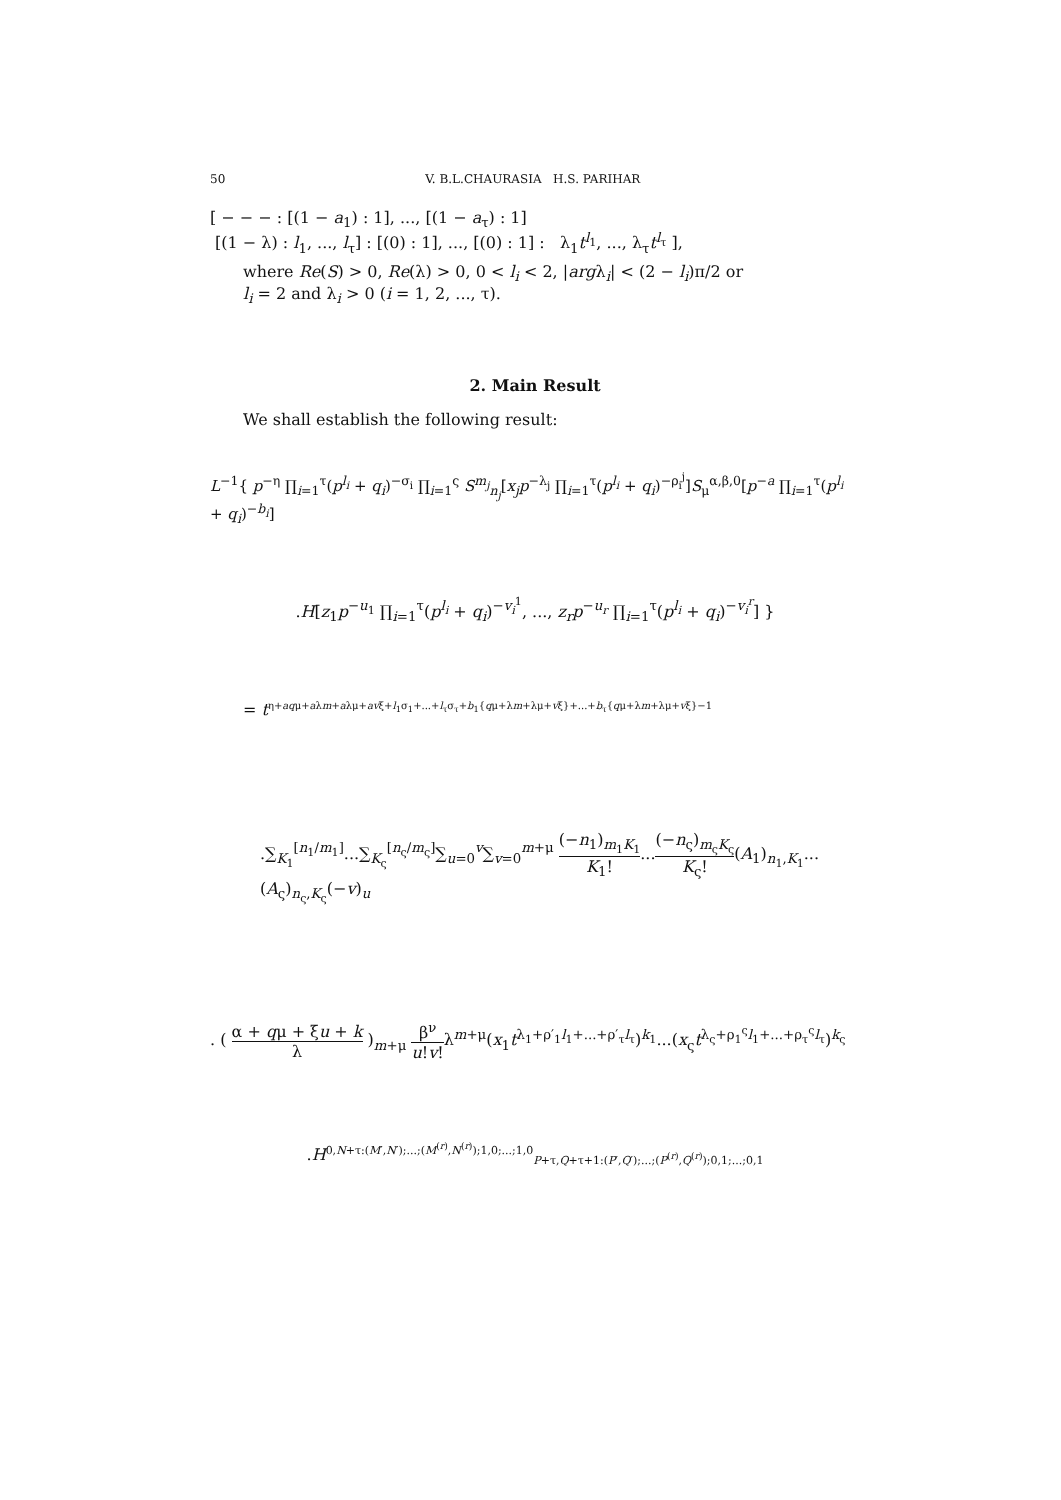50 V. B.L.CHAURASIA H.S. PARIHAR
[ − − − : [(1 − a<sub>1</sub>) : 1], ..., [(1 − a<sub>τ</sub>) : 1]
[(1 − λ) : l<sub>1</sub>, ..., l<sub>τ</sub>] : [(0) : 1], ..., [(0) : 1] : λ<sub>1</sub>t<sup>l<sub>1</sub></sup>, ..., λ<sub>τ</sub>t<sup>l<sub>τ</sub></sup> ],
where Re(S) > 0, Re(λ) > 0, 0 < l<sub>i</sub> < 2, |argλ<sub>i</sub>| < (2 − l<sub>i</sub>)π/2 or
l<sub>i</sub> = 2 and λ<sub>i</sub> > 0 (i = 1, 2, ..., τ).
2. Main Result
We shall establish the following result:
L<sup>−1</sup>{ p<sup>−η</sup> ∏<sub>i=1</sub><sup>τ</sup>(p<sup>l<sub>i</sub></sup> + q<sub>i</sub>)<sup>−σ<sub>i</sub></sup> ∏<sub>i=1</sub><sup>ς</sup> S<sup>m<sub>j</sub></sup><sub>n<sub>j</sub></sub>[x<sub>j</sub>p<sup>−λ<sub>j</sub></sup> ∏<sub>i=1</sub><sup>τ</sup>(p<sup>l<sub>i</sub></sup> + q<sub>i</sub>)<sup>−ρ<sub>i</sub><sup>j</sup></sup>]S<sub>μ</sub><sup>α,β,0</sup>[p<sup>−a</sup> ∏<sub>i=1</sub><sup>τ</sup>(p<sup>l<sub>i</sub></sup> + q<sub>i</sub>)<sup>−b<sub>i</sub></sup>]
.H[z<sub>1</sub>p<sup>−u<sub>1</sub></sup> ∏<sub>i=1</sub><sup>τ</sup>(p<sup>l<sub>i</sub></sup> + q<sub>i</sub>)<sup>−v<sub>i</sub><sup>1</sup></sup>, ..., z<sub>r</sub>p<sup>−u<sub>r</sub></sup> ∏<sub>i=1</sub><sup>τ</sup>(p<sup>l<sub>i</sub></sup> + q<sub>i</sub>)<sup>−v<sub>i</sub><sup>r</sup></sup>] }
= t<sup>η+aqμ+aλm+aλμ+avξ+l<sub>1</sub>σ<sub>1</sub>+...+l<sub>τ</sub>σ<sub>τ</sub>+b<sub>1</sub>{qμ+λm+λμ+vξ}+...+b<sub>τ</sub>{qμ+λm+λμ+vξ}−1</sup>
.∑<sub>K<sub>1</sub></sub><sup>[n<sub>1</sub>/m<sub>1</sub>]</sup>...∑<sub>K<sub>ς</sub></sub><sup>[n<sub>ς</sub>/m<sub>ς</sub>]</sup>∑<sub>u=0</sub><sup>v</sup>∑<sub>v=0</sub><sup>m+μ</sup> (−n<sub>1</sub>)<sub>m<sub>1</sub>K<sub>1</sub></sub> K<sub>1</sub>!...(−n<sub>ς</sub>)<sub>m<sub>ς</sub>K<sub>ς</sub></sub> K<sub>ς</sub>!(A<sub>1</sub>)<sub>n<sub>1</sub>,K<sub>1</sub></sub>...(A<sub>ς</sub>)<sub>n<sub>ς</sub>,K<sub>ς</sub></sub>(−v)<sub>u</sub>
. ( α + qμ + ξu + k λ )<sub>m+μ</sub> β<sup>ν</sup> u!v!λ<sup>m+μ</sup>(x<sub>1</sub>t<sup>λ<sub>1</sub>+ρ′<sub>1</sub>l<sub>1</sub>+...+ρ′<sub>τ</sub>l<sub>τ</sub></sup>)<sup>k<sub>1</sub></sup>...(x<sub>ς</sub>t<sup>λ<sub>ς</sub>+ρ<sub>1</sub><sup>ς</sup>l<sub>1</sub>+...+ρ<sub>τ</sub><sup>ς</sup>l<sub>τ</sub></sup>)<sup>k<sub>ς</sub></sup>
.H<sup>0,N+τ:(M′,N′);...;(M<sup>(r)</sup>,N<sup>(r)</sup>);1,0;...;1,0</sup><sub>P+τ,Q+τ+1:(P′,Q′);...;(P<sup>(r)</sup>,Q<sup>(r)</sup>);0,1;...;0,1</sub>